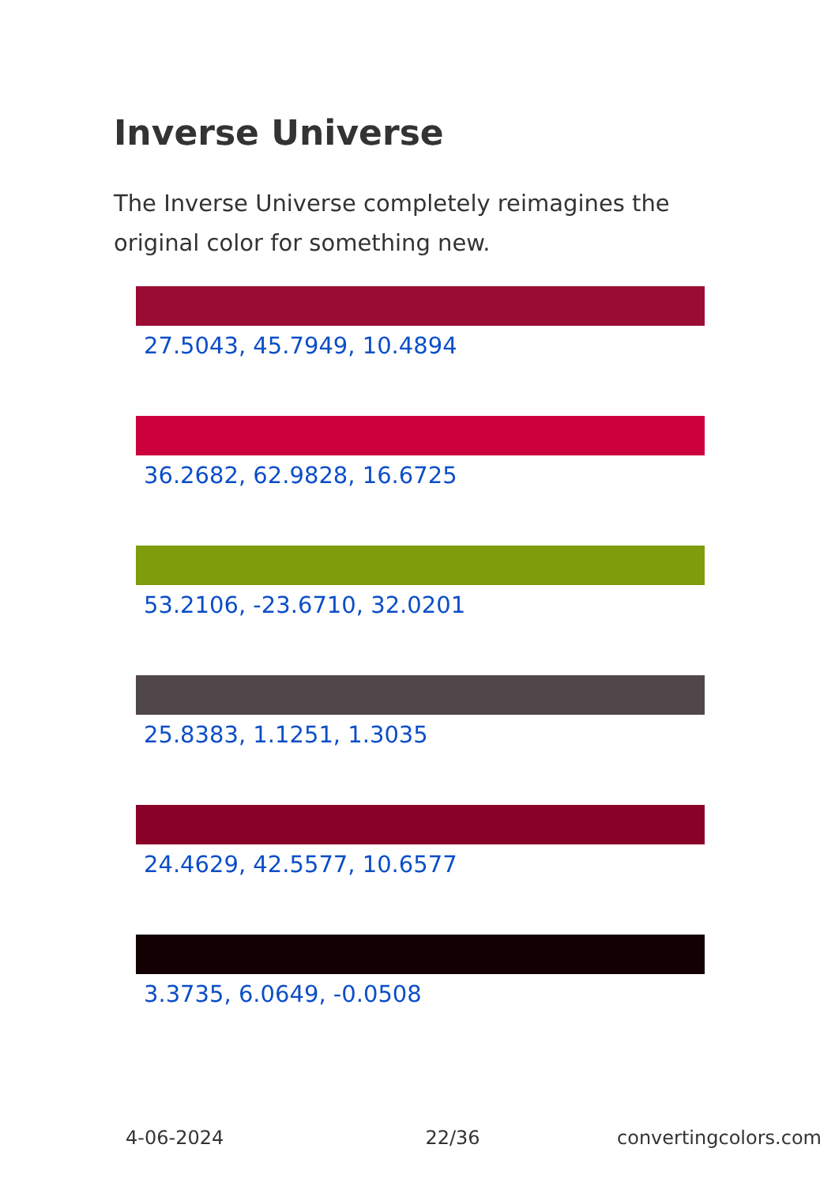Inverse Universe
The Inverse Universe completely reimagines the original color for something new.
27.5043, 45.7949, 10.4894
36.2682, 62.9828, 16.6725
53.2106, -23.6710, 32.0201
25.8383, 1.1251, 1.3035
24.4629, 42.5577, 10.6577
3.3735, 6.0649, -0.0508
4-06-2024 22/36 convertingcolors.com